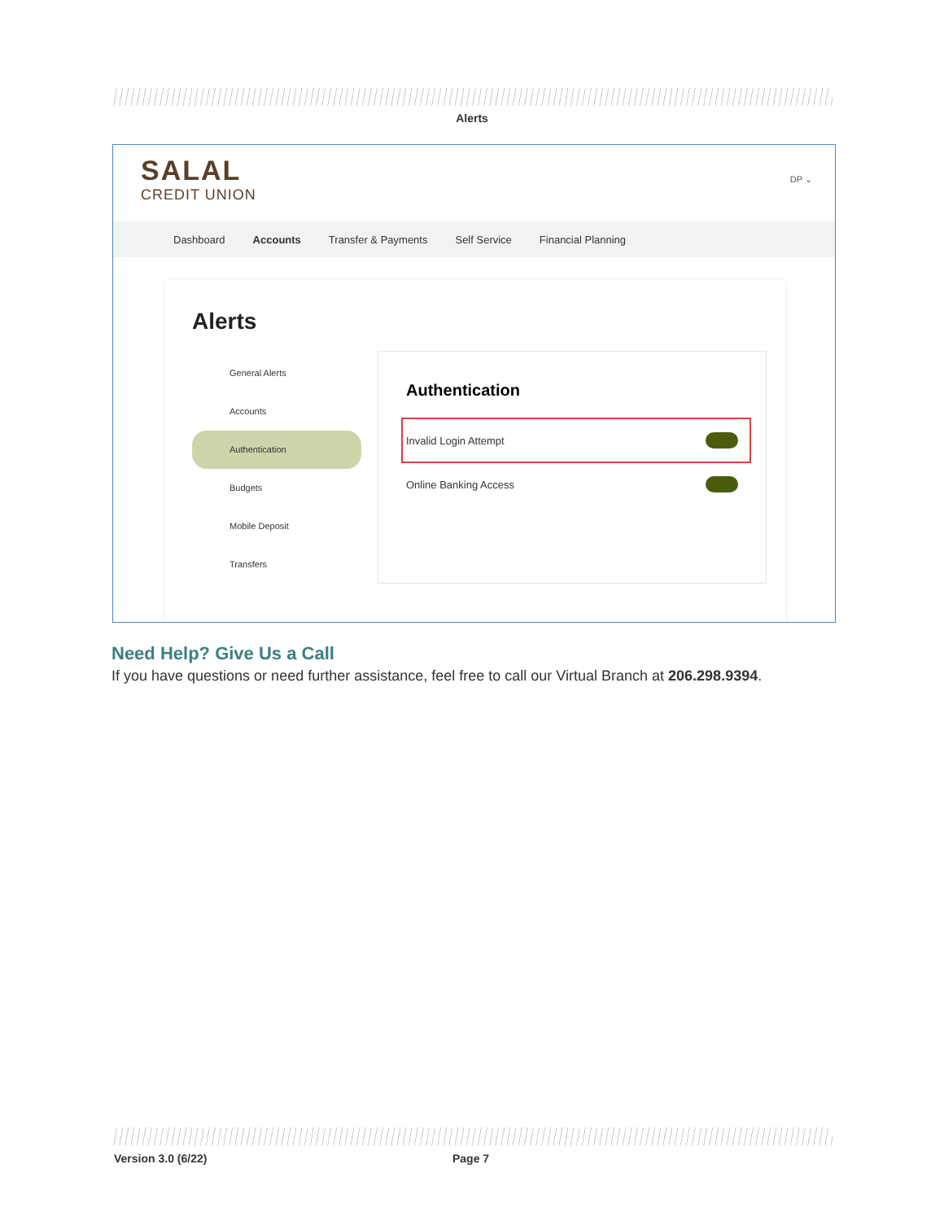Alerts
SALAL
CREDIT UNION
DP ⌄
Dashboard Accounts Transfer & Payments Self Service Financial Planning
Alerts
General Alerts
Accounts
Authentication
Budgets
Mobile Deposit
Transfers
Authentication
Invalid Login Attempt
Online Banking Access
Need Help? Give Us a Call
If you have questions or need further assistance, feel free to call our Virtual Branch at 206.298.9394.
Version 3.0 (6/22) Page 7